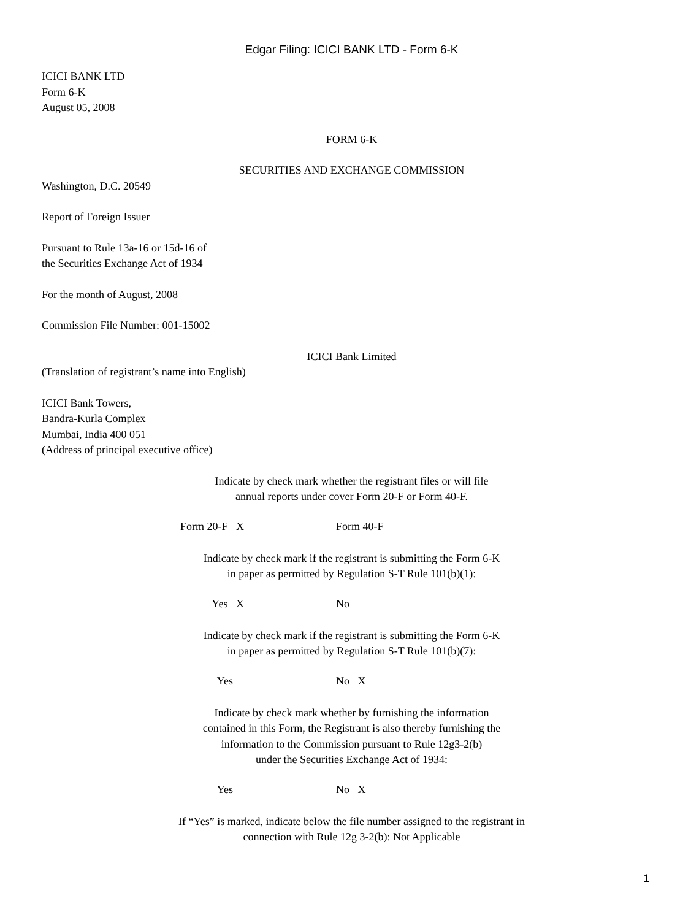Edgar Filing: ICICI BANK LTD - Form 6-K
ICICI BANK LTD
Form 6-K
August 05, 2008
FORM 6-K
SECURITIES AND EXCHANGE COMMISSION
Washington, D.C. 20549
Report of Foreign Issuer
Pursuant to Rule 13a-16 or 15d-16 of
the Securities Exchange Act of 1934
For the month of August, 2008
Commission File Number: 001-15002
ICICI Bank Limited
(Translation of registrant’s name into English)
ICICI Bank Towers,
Bandra-Kurla Complex
Mumbai, India 400 051
(Address of principal executive office)
Indicate by check mark whether the registrant files or will file
annual reports under cover Form 20-F or Form 40-F.
Form 20-F X Form 40-F
Indicate by check mark if the registrant is submitting the Form 6-K
in paper as permitted by Regulation S-T Rule 101(b)(1):
Yes X No
Indicate by check mark if the registrant is submitting the Form 6-K
in paper as permitted by Regulation S-T Rule 101(b)(7):
Yes No X
Indicate by check mark whether by furnishing the information
contained in this Form, the Registrant is also thereby furnishing the
information to the Commission pursuant to Rule 12g3-2(b)
under the Securities Exchange Act of 1934:
Yes No X
If “Yes” is marked, indicate below the file number assigned to the registrant in
connection with Rule 12g 3-2(b): Not Applicable
1